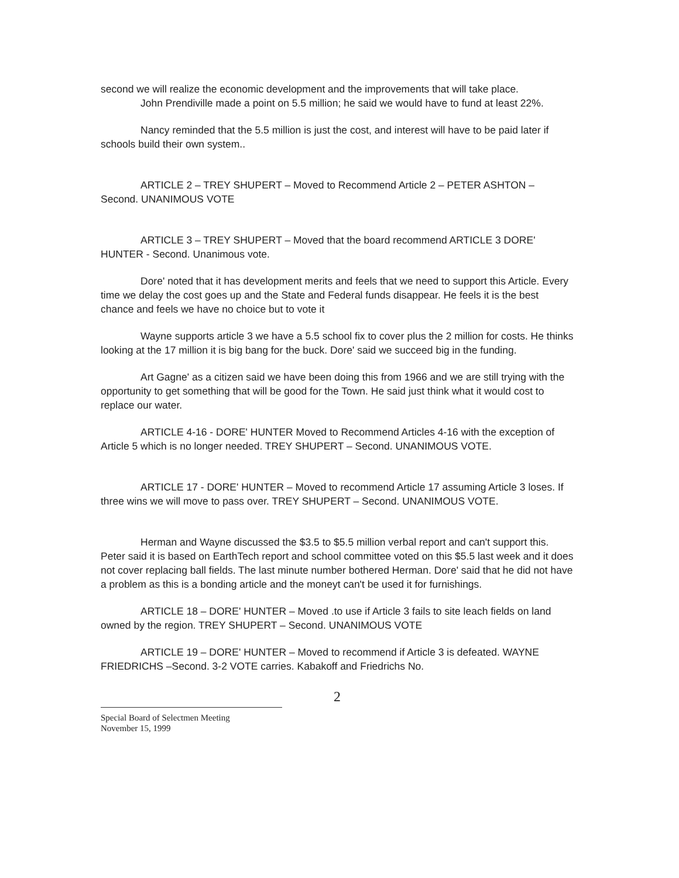second we will realize the economic development and the improvements that will take place.
John Prendiville made a point on 5.5 million; he said we would have to fund at least 22%.
Nancy reminded that the 5.5 million is just the cost, and interest will have to be paid later if schools build their own system..
ARTICLE 2 – TREY SHUPERT – Moved to Recommend Article 2 – PETER ASHTON – Second. UNANIMOUS VOTE
ARTICLE 3 – TREY SHUPERT – Moved that the board recommend ARTICLE 3 DORE' HUNTER - Second. Unanimous vote.
Dore' noted that it has development merits and feels that we need to support this Article. Every time we delay the cost goes up and the State and Federal funds disappear. He feels it is the best chance and feels we have no choice but to vote it
Wayne supports article 3 we have a 5.5 school fix to cover plus the 2 million for costs. He thinks looking at the 17 million it is big bang for the buck. Dore' said we succeed big in the funding.
Art Gagne' as a citizen said we have been doing this from 1966 and we are still trying with the opportunity to get something that will be good for the Town. He said just think what it would cost to replace our water.
ARTICLE 4-16 - DORE' HUNTER Moved to Recommend Articles 4-16 with the exception of Article 5 which is no longer needed. TREY SHUPERT – Second. UNANIMOUS VOTE.
ARTICLE 17 - DORE' HUNTER – Moved to recommend Article 17 assuming Article 3 loses. If three wins we will move to pass over. TREY SHUPERT – Second. UNANIMOUS VOTE.
Herman and Wayne discussed the $3.5 to $5.5 million verbal report and can't support this. Peter said it is based on EarthTech report and school committee voted on this $5.5 last week and it does not cover replacing ball fields. The last minute number bothered Herman. Dore' said that he did not have a problem as this is a bonding article and the moneyt can't be used it for furnishings.
ARTICLE 18 – DORE' HUNTER – Moved .to use if Article 3 fails to site leach fields on land owned by the region. TREY SHUPERT – Second. UNANIMOUS VOTE
ARTICLE 19 – DORE' HUNTER – Moved to recommend if Article 3 is defeated. WAYNE FRIEDRICHS –Second. 3-2 VOTE carries. Kabakoff and Friedrichs No.
2
Special Board of Selectmen Meeting
November 15, 1999